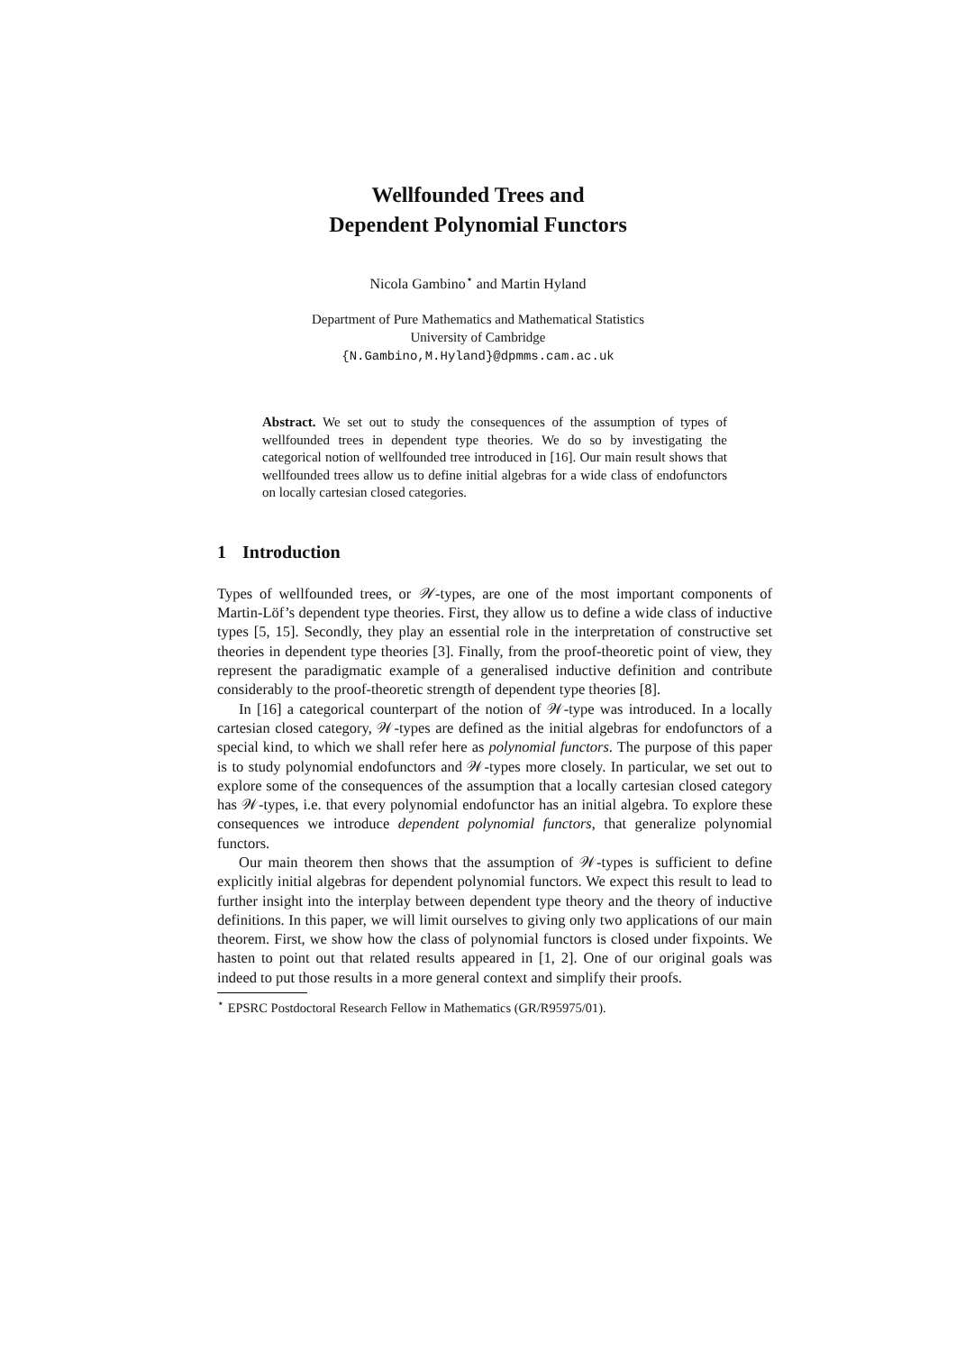Wellfounded Trees and
Dependent Polynomial Functors
Nicola Gambino<sup>⋆</sup> and Martin Hyland
Department of Pure Mathematics and Mathematical Statistics
University of Cambridge
{N.Gambino,M.Hyland}@dpmms.cam.ac.uk
Abstract. We set out to study the consequences of the assumption of types of wellfounded trees in dependent type theories. We do so by investigating the categorical notion of wellfounded tree introduced in [16]. Our main result shows that wellfounded trees allow us to define initial algebras for a wide class of endofunctors on locally cartesian closed categories.
1 Introduction
Types of wellfounded trees, or 𝒲-types, are one of the most important components of Martin-Löf’s dependent type theories. First, they allow us to define a wide class of inductive types [5, 15]. Secondly, they play an essential role in the interpretation of constructive set theories in dependent type theories [3]. Finally, from the proof-theoretic point of view, they represent the paradigmatic example of a generalised inductive definition and contribute considerably to the proof-theoretic strength of dependent type theories [8].
In [16] a categorical counterpart of the notion of 𝒲-type was introduced. In a locally cartesian closed category, 𝒲-types are defined as the initial algebras for endofunctors of a special kind, to which we shall refer here as polynomial functors. The purpose of this paper is to study polynomial endofunctors and 𝒲-types more closely. In particular, we set out to explore some of the consequences of the assumption that a locally cartesian closed category has 𝒲-types, i.e. that every polynomial endofunctor has an initial algebra. To explore these consequences we introduce dependent polynomial functors, that generalize polynomial functors.
Our main theorem then shows that the assumption of 𝒲-types is sufficient to define explicitly initial algebras for dependent polynomial functors. We expect this result to lead to further insight into the interplay between dependent type theory and the theory of inductive definitions. In this paper, we will limit ourselves to giving only two applications of our main theorem. First, we show how the class of polynomial functors is closed under fixpoints. We hasten to point out that related results appeared in [1, 2]. One of our original goals was indeed to put those results in a more general context and simplify their proofs.
<sup>⋆</sup> EPSRC Postdoctoral Research Fellow in Mathematics (GR/R95975/01).